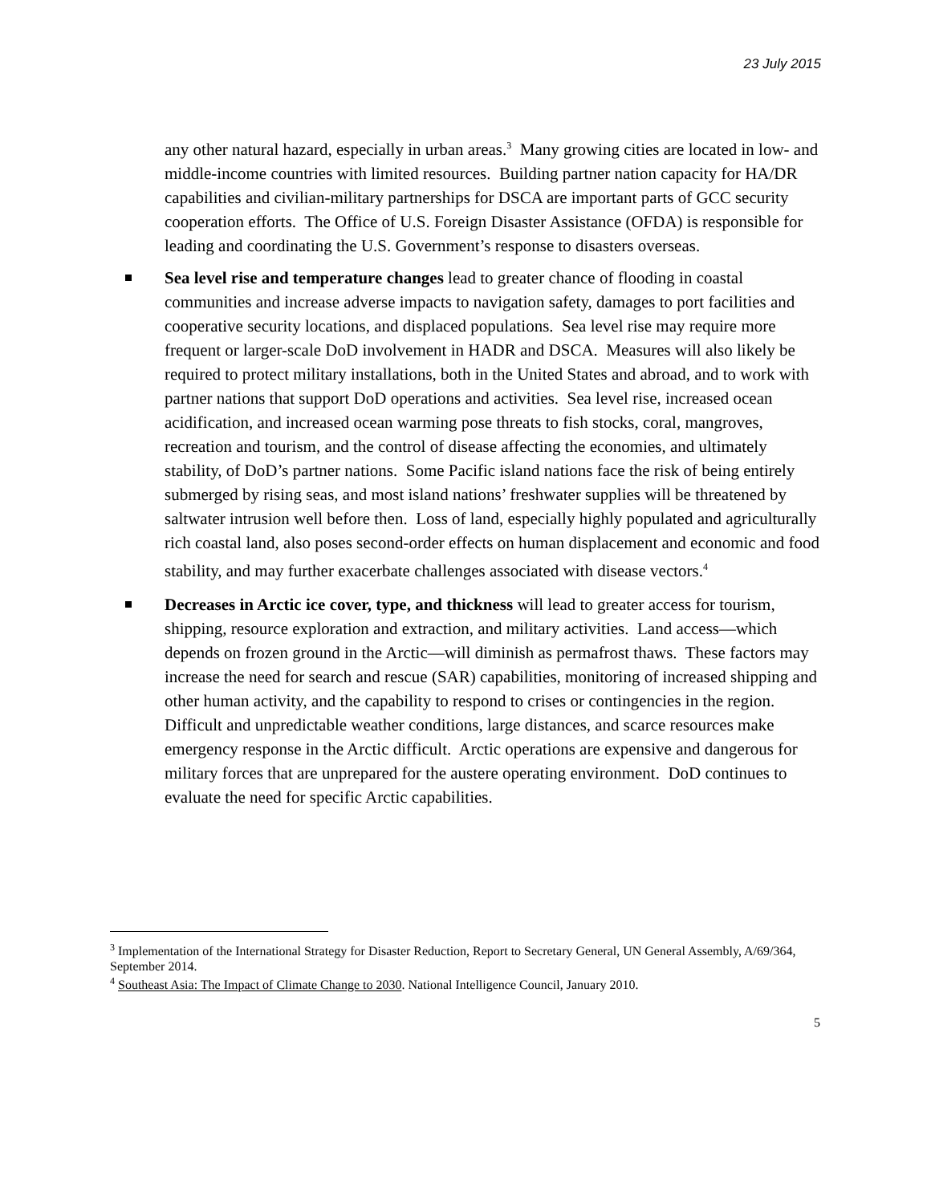23 July 2015
any other natural hazard, especially in urban areas.<sup>3</sup> Many growing cities are located in low- and middle-income countries with limited resources. Building partner nation capacity for HA/DR capabilities and civilian-military partnerships for DSCA are important parts of GCC security cooperation efforts. The Office of U.S. Foreign Disaster Assistance (OFDA) is responsible for leading and coordinating the U.S. Government’s response to disasters overseas.
Sea level rise and temperature changes lead to greater chance of flooding in coastal communities and increase adverse impacts to navigation safety, damages to port facilities and cooperative security locations, and displaced populations. Sea level rise may require more frequent or larger-scale DoD involvement in HADR and DSCA. Measures will also likely be required to protect military installations, both in the United States and abroad, and to work with partner nations that support DoD operations and activities. Sea level rise, increased ocean acidification, and increased ocean warming pose threats to fish stocks, coral, mangroves, recreation and tourism, and the control of disease affecting the economies, and ultimately stability, of DoD’s partner nations. Some Pacific island nations face the risk of being entirely submerged by rising seas, and most island nations’ freshwater supplies will be threatened by saltwater intrusion well before then. Loss of land, especially highly populated and agriculturally rich coastal land, also poses second-order effects on human displacement and economic and food stability, and may further exacerbate challenges associated with disease vectors.<sup>4</sup>
Decreases in Arctic ice cover, type, and thickness will lead to greater access for tourism, shipping, resource exploration and extraction, and military activities. Land access—which depends on frozen ground in the Arctic—will diminish as permafrost thaws. These factors may increase the need for search and rescue (SAR) capabilities, monitoring of increased shipping and other human activity, and the capability to respond to crises or contingencies in the region. Difficult and unpredictable weather conditions, large distances, and scarce resources make emergency response in the Arctic difficult. Arctic operations are expensive and dangerous for military forces that are unprepared for the austere operating environment. DoD continues to evaluate the need for specific Arctic capabilities.
<sup>3</sup> Implementation of the International Strategy for Disaster Reduction, Report to Secretary General, UN General Assembly, A/69/364, September 2014.
<sup>4</sup> Southeast Asia: The Impact of Climate Change to 2030. National Intelligence Council, January 2010.
5